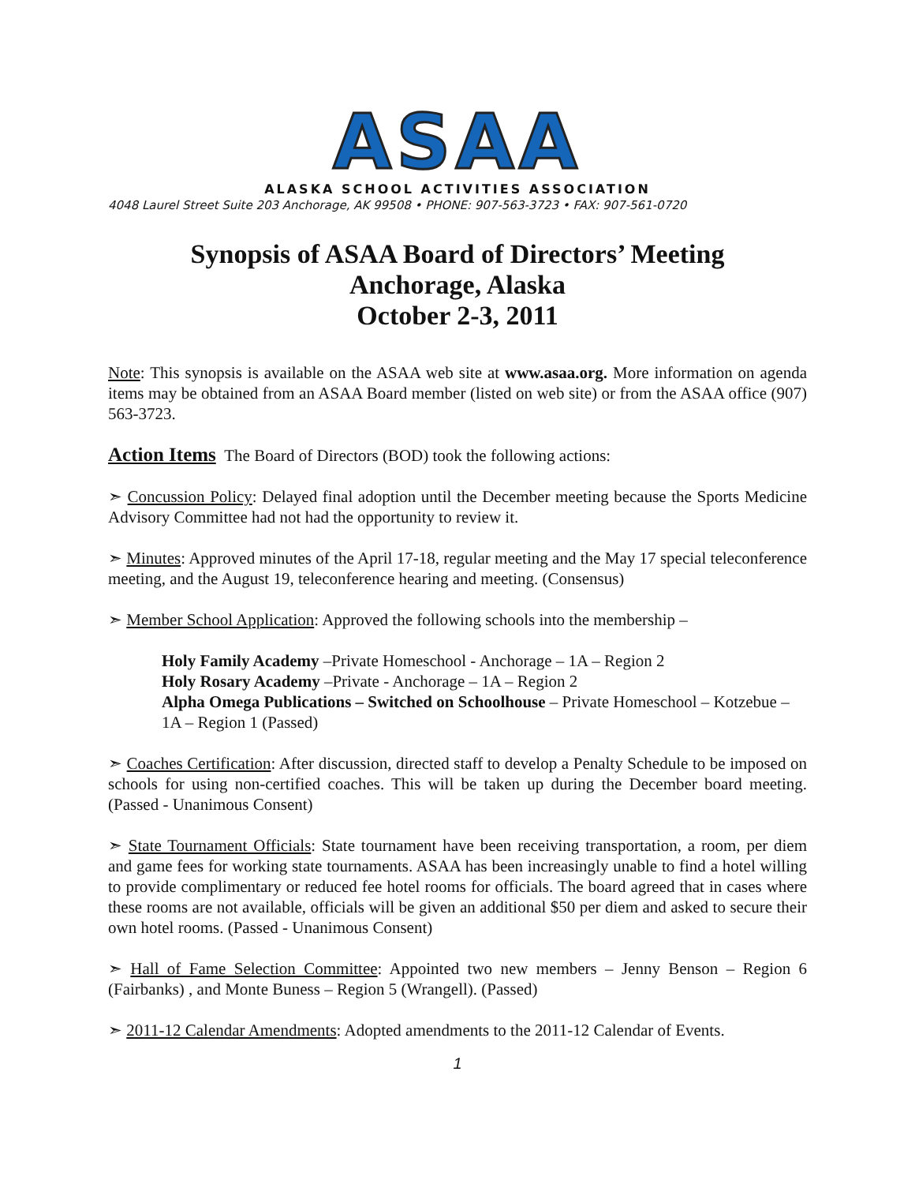ASAA
ALASKA SCHOOL ACTIVITIES ASSOCIATION
4048 Laurel Street Suite 203 Anchorage, AK 99508 • PHONE: 907-563-3723 • FAX: 907-561-0720
Synopsis of ASAA Board of Directors’ Meeting
Anchorage, Alaska
October 2-3, 2011
Note: This synopsis is available on the ASAA web site at www.asaa.org. More information on agenda items may be obtained from an ASAA Board member (listed on web site) or from the ASAA office (907) 563-3723.
Action Items The Board of Directors (BOD) took the following actions:
➣ Concussion Policy: Delayed final adoption until the December meeting because the Sports Medicine Advisory Committee had not had the opportunity to review it.
➣ Minutes: Approved minutes of the April 17-18, regular meeting and the May 17 special teleconference meeting, and the August 19, teleconference hearing and meeting. (Consensus)
➣ Member School Application: Approved the following schools into the membership –
Holy Family Academy –Private Homeschool - Anchorage – 1A – Region 2
Holy Rosary Academy –Private - Anchorage – 1A – Region 2
Alpha Omega Publications – Switched on Schoolhouse – Private Homeschool – Kotzebue – 1A – Region 1 (Passed)
➣ Coaches Certification: After discussion, directed staff to develop a Penalty Schedule to be imposed on schools for using non-certified coaches. This will be taken up during the December board meeting. (Passed - Unanimous Consent)
➣ State Tournament Officials: State tournament have been receiving transportation, a room, per diem and game fees for working state tournaments. ASAA has been increasingly unable to find a hotel willing to provide complimentary or reduced fee hotel rooms for officials. The board agreed that in cases where these rooms are not available, officials will be given an additional $50 per diem and asked to secure their own hotel rooms. (Passed - Unanimous Consent)
➣ Hall of Fame Selection Committee: Appointed two new members – Jenny Benson – Region 6 (Fairbanks) , and Monte Buness – Region 5 (Wrangell). (Passed)
➣ 2011-12 Calendar Amendments: Adopted amendments to the 2011-12 Calendar of Events.
1